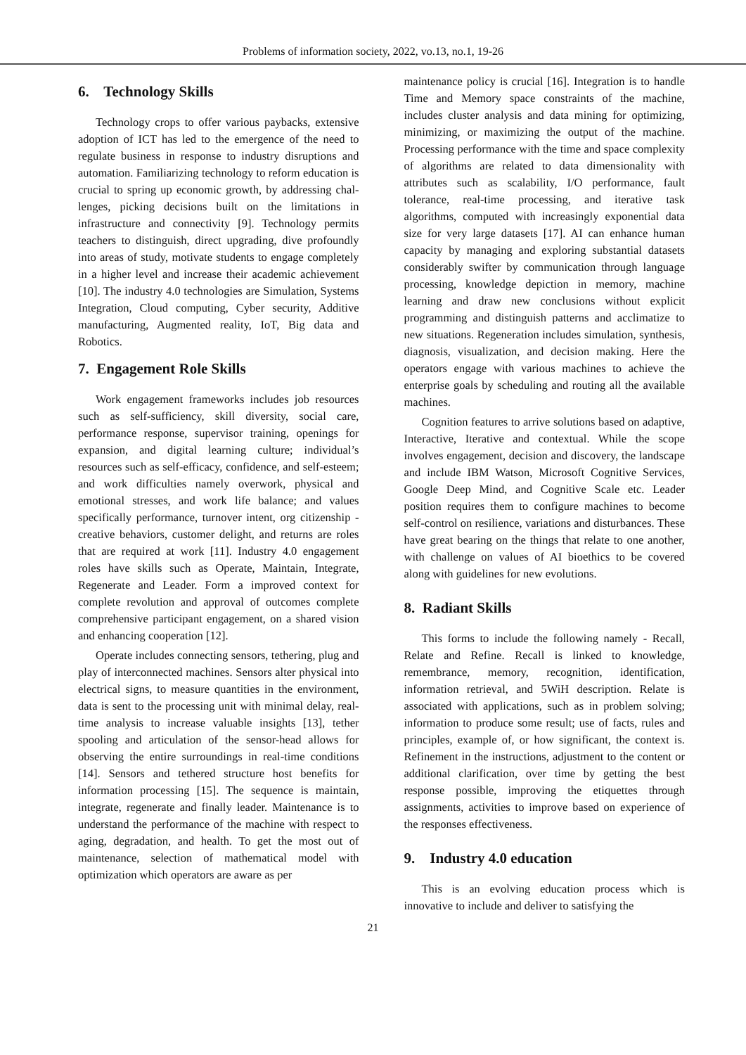Problems of information society, 2022, vo.13, no.1, 19-26
6. Technology Skills
Technology crops to offer various paybacks, extensive adoption of ICT has led to the emergence of the need to regulate business in response to industry disruptions and automation. Familia­rizing technology to reform education is crucial to spring up economic growth, by addressing chal­lenges, picking decisions built on the limitations in infrastructure and connectivity [9]. Technology permits teachers to distinguish, direct upgrading, dive profoundly into areas of study, motivate students to engage completely in a higher level and increase their academic achievement [10]. The industry 4.0 technologies are Simulation, Systems Integration, Cloud computing, Cyber security, Additive manufacturing, Augmented reality, IoT, Big data and Robotics.
7. Engagement Role Skills
Work engagement frameworks includes job resources such as self-sufficiency, skill diversity, social care, performance response, supervisor training, openings for expansion, and digital learning culture; individual’s resources such as self-efficacy, confidence, and self-esteem; and work difficulties namely overwork, physical and emotional stresses, and work life balance; and values specifically performance, turnover intent, org citizenship - creative behaviors, customer delight, and returns are roles that are required at work [11]. Industry 4.0 engagement roles have skills such as Operate, Maintain, Integrate, Regenerate and Leader. Form a improved context for complete revolution and approval of outcomes complete comprehensive participant engagement, on a shared vision and enhancing cooperation [12].
Operate includes connecting sensors, tethering, plug and play of interconnected machines. Sensors alter physical into electrical signs, to measure quantities in the environment, data is sent to the processing unit with minimal delay, real-time analysis to increase valuable insights [13], tether spooling and articulation of the sensor-head allows for observing the entire surroundings in real-time conditions [14]. Sensors and tethered structure host benefits for information processing [15]. The sequence is maintain, integrate, regenerate and finally leader. Maintenance is to understand the performance of the machine with respect to aging, degradation, and health. To get the most out of maintenance, selection of mathematical model with optimization which operators are aware as per
maintenance policy is crucial [16]. Integration is to handle Time and Memory space constraints of the machine, includes cluster analysis and data mining for optimizing, minimizing, or maximizing the output of the machine. Processing performance with the time and space complexity of algorithms are related to data dimensionality with attributes such as scalability, I/O performance, fault tolerance, real-time processing, and iterative task algorithms, computed with increasingly exponential data size for very large datasets [17]. AI can enhance human capacity by managing and exploring substantial datasets considerably swifter by communication through language processing, knowledge depiction in memory, machine learning and draw new conclusions without explicit programming and distinguish patterns and acclimatize to new situations. Regeneration includes simulation, synthesis, diagnosis, visualization, and decision making. Here the operators engage with various machines to achieve the enterprise goals by scheduling and routing all the available machines.
Cognition features to arrive solutions based on adaptive, Interactive, Iterative and contextual. While the scope involves engagement, decision and discovery, the landscape and include IBM Watson, Microsoft Cognitive Services, Google Deep Mind, and Cognitive Scale etc. Leader position requires them to configure machines to become self-control on resilience, variations and disturbances. These have great bearing on the things that relate to one another, with challenge on values of AI bioethics to be covered along with guidelines for new evolutions.
8. Radiant Skills
This forms to include the following namely - Recall, Relate and Refine. Recall is linked to knowledge, remembrance, memory, recognition, identification, information retrieval, and 5WiH description. Relate is associated with applications, such as in problem solving; information to produce some result; use of facts, rules and principles, example of, or how significant, the context is. Refinement in the instructions, adjustment to the content or additional clarification, over time by getting the best response possible, improving the etiquettes through assignments, activities to improve based on experience of the responses effectiveness.
9. Industry 4.0 education
This is an evolving education process which is innovative to include and deliver to satisfying the
21